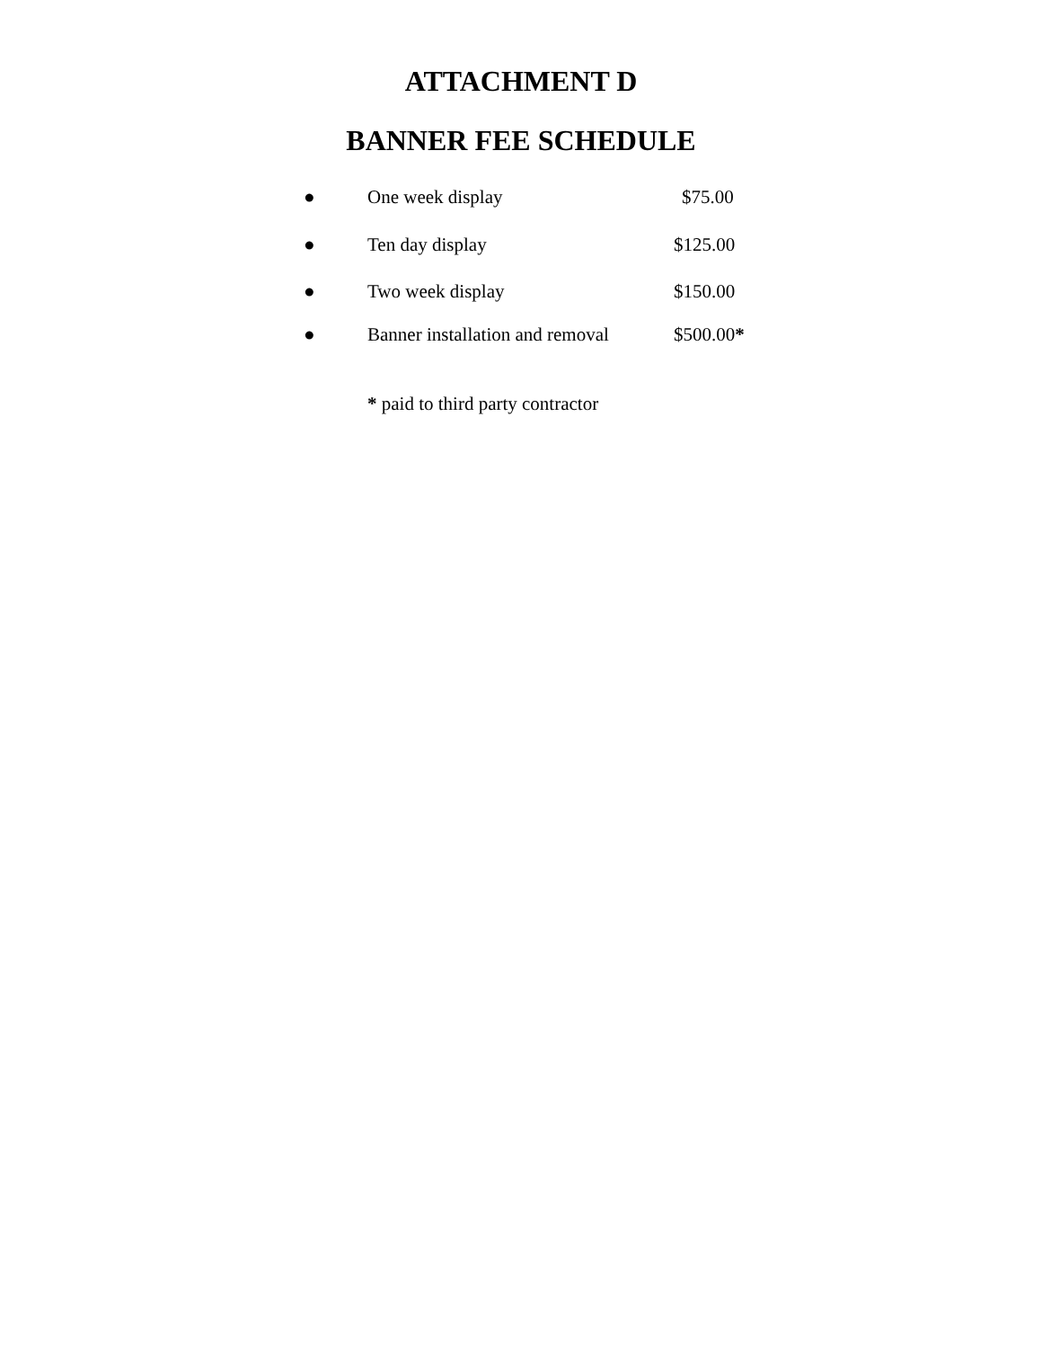ATTACHMENT D
BANNER FEE SCHEDULE
● One week display $75.00
● Ten day display $125.00
● Two week display $150.00
● Banner installation and removal $500.00*
* paid to third party contractor